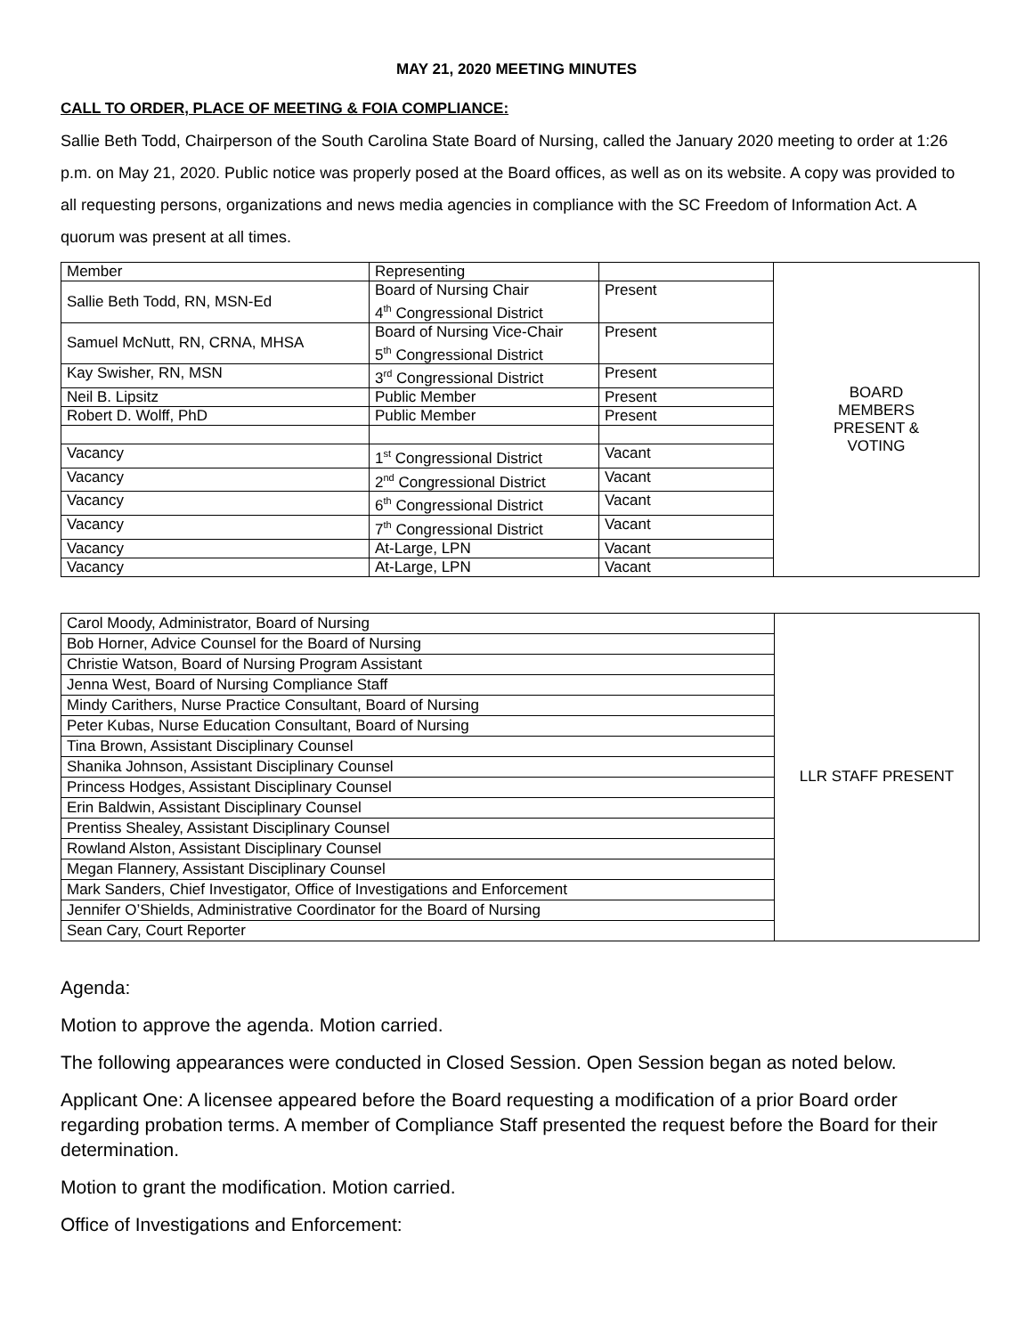MAY 21, 2020 MEETING MINUTES
CALL TO ORDER, PLACE OF MEETING & FOIA COMPLIANCE:
Sallie Beth Todd, Chairperson of the South Carolina State Board of Nursing, called the January 2020 meeting to order at 1:26 p.m. on May 21, 2020. Public notice was properly posed at the Board offices, as well as on its website. A copy was provided to all requesting persons, organizations and news media agencies in compliance with the SC Freedom of Information Act. A quorum was present at all times.
| Member | Representing | | BOARD MEMBERS PRESENT & VOTING |
| Sallie Beth Todd, RN, MSN-Ed | Board of Nursing Chair 4<sup>th</sup> Congressional District | Present | |
| Samuel McNutt, RN, CRNA, MHSA | Board of Nursing Vice-Chair 5<sup>th</sup> Congressional District | Present | |
| Kay Swisher, RN, MSN | 3<sup>rd</sup> Congressional District | Present | |
| Neil B. Lipsitz | Public Member | Present | |
| Robert D. Wolff, PhD | Public Member | Present | |
| Vacancy | 1<sup>st</sup> Congressional District | Vacant | |
| Vacancy | 2<sup>nd</sup> Congressional District | Vacant | |
| Vacancy | 6<sup>th</sup> Congressional District | Vacant | |
| Vacancy | 7<sup>th</sup> Congressional District | Vacant | |
| Vacancy | At-Large, LPN | Vacant | |
| Vacancy | At-Large, LPN | Vacant | |
| Carol Moody, Administrator, Board of Nursing | LLR STAFF PRESENT |
| Bob Horner, Advice Counsel for the Board of Nursing | |
| Christie Watson, Board of Nursing Program Assistant | |
| Jenna West, Board of Nursing Compliance Staff | |
| Mindy Carithers, Nurse Practice Consultant, Board of Nursing | |
| Peter Kubas, Nurse Education Consultant, Board of Nursing | |
| Tina Brown, Assistant Disciplinary Counsel | |
| Shanika Johnson, Assistant Disciplinary Counsel | |
| Princess Hodges, Assistant Disciplinary Counsel | |
| Erin Baldwin, Assistant Disciplinary Counsel | |
| Prentiss Shealey, Assistant Disciplinary Counsel | |
| Rowland Alston, Assistant Disciplinary Counsel | |
| Megan Flannery, Assistant Disciplinary Counsel | |
| Mark Sanders, Chief Investigator, Office of Investigations and Enforcement | |
| Jennifer O’Shields, Administrative Coordinator for the Board of Nursing | |
| Sean Cary, Court Reporter | |
Agenda:
Motion to approve the agenda. Motion carried.
The following appearances were conducted in Closed Session. Open Session began as noted below.
Applicant One: A licensee appeared before the Board requesting a modification of a prior Board order regarding probation terms. A member of Compliance Staff presented the request before the Board for their determination.
Motion to grant the modification. Motion carried.
Office of Investigations and Enforcement: